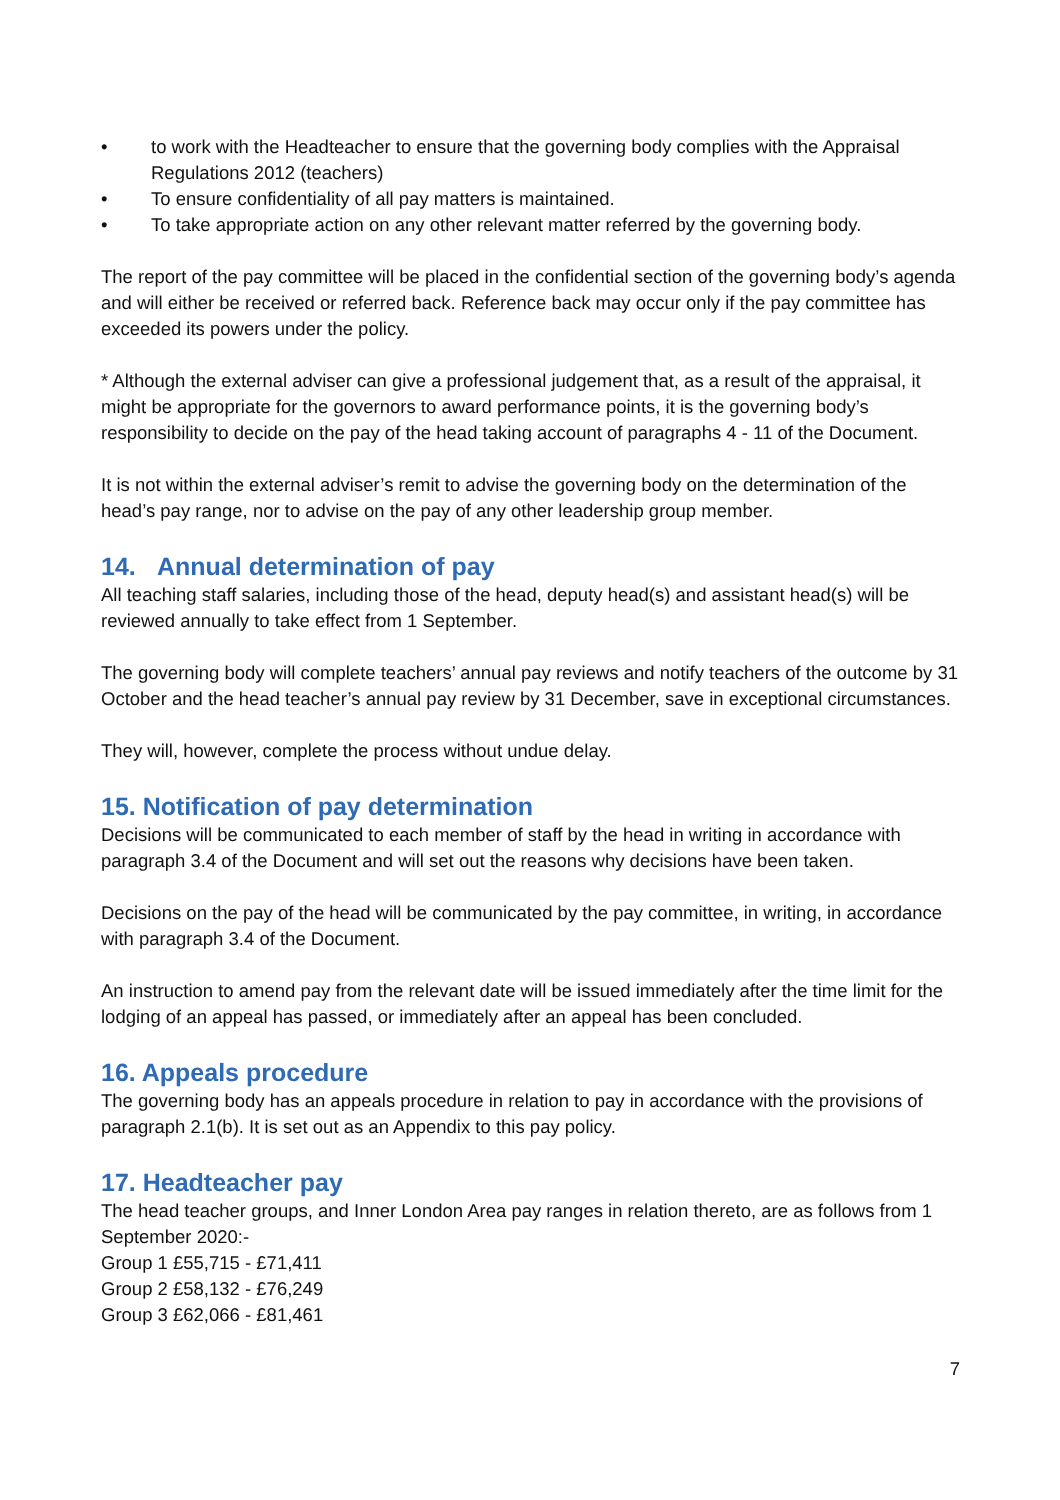• to work with the Headteacher to ensure that the governing body complies with the Appraisal Regulations 2012 (teachers)
• To ensure confidentiality of all pay matters is maintained.
• To take appropriate action on any other relevant matter referred by the governing body.
The report of the pay committee will be placed in the confidential section of the governing body’s agenda and will either be received or referred back. Reference back may occur only if the pay committee has exceeded its powers under the policy.
* Although the external adviser can give a professional judgement that, as a result of the appraisal, it might be appropriate for the governors to award performance points, it is the governing body’s responsibility to decide on the pay of the head taking account of paragraphs 4 - 11 of the Document.
It is not within the external adviser’s remit to advise the governing body on the determination of the head’s pay range, nor to advise on the pay of any other leadership group member.
14. Annual determination of pay
All teaching staff salaries, including those of the head, deputy head(s) and assistant head(s) will be reviewed annually to take effect from 1 September.
The governing body will complete teachers’ annual pay reviews and notify teachers of the outcome by 31 October and the head teacher’s annual pay review by 31 December, save in exceptional circumstances.
They will, however, complete the process without undue delay.
15. Notification of pay determination
Decisions will be communicated to each member of staff by the head in writing in accordance with paragraph 3.4 of the Document and will set out the reasons why decisions have been taken.
Decisions on the pay of the head will be communicated by the pay committee, in writing, in accordance with paragraph 3.4 of the Document.
An instruction to amend pay from the relevant date will be issued immediately after the time limit for the lodging of an appeal has passed, or immediately after an appeal has been concluded.
16. Appeals procedure
The governing body has an appeals procedure in relation to pay in accordance with the provisions of paragraph 2.1(b). It is set out as an Appendix to this pay policy.
17. Headteacher pay
The head teacher groups, and Inner London Area pay ranges in relation thereto, are as follows from 1 September 2020:-
Group 1 £55,715 - £71,411
Group 2 £58,132 - £76,249
Group 3 £62,066 - £81,461
7